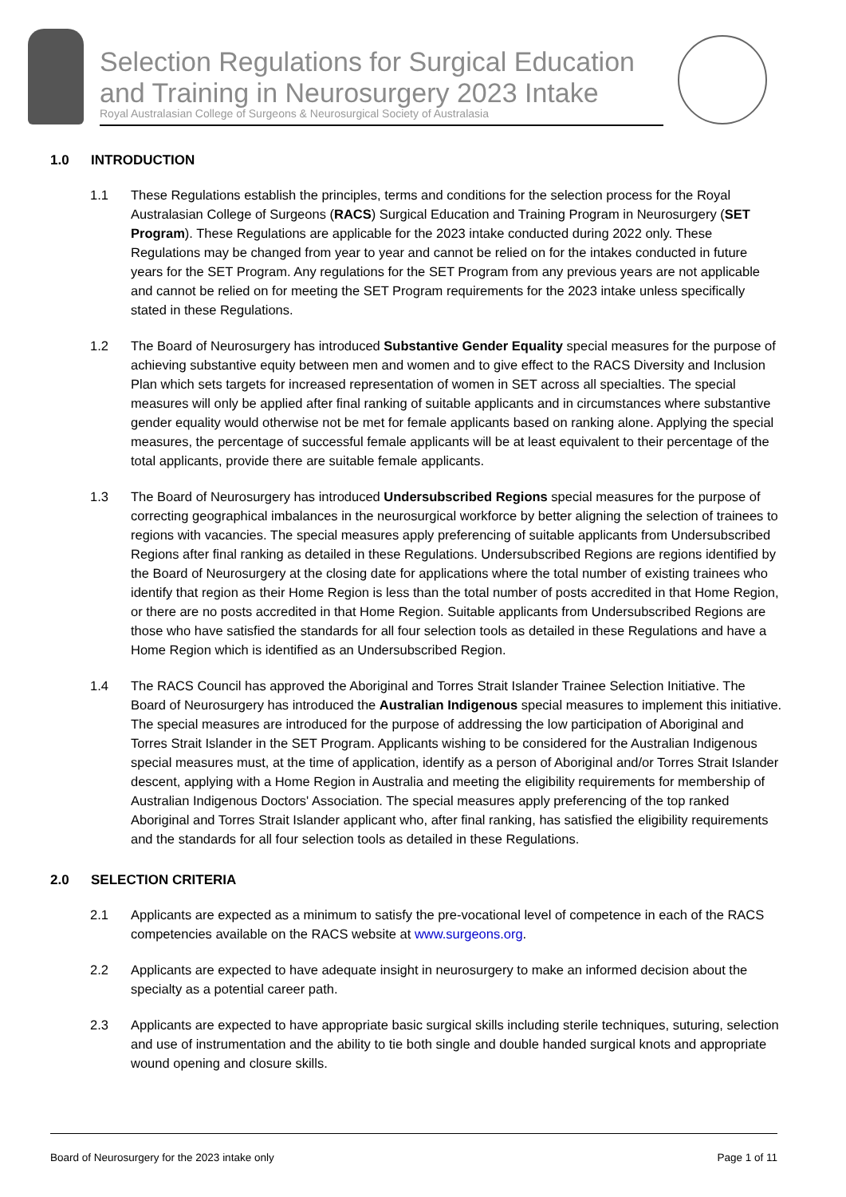Selection Regulations for Surgical Education and Training in Neurosurgery 2023 Intake
Royal Australasian College of Surgeons & Neurosurgical Society of Australasia
1.0 INTRODUCTION
1.1 These Regulations establish the principles, terms and conditions for the selection process for the Royal Australasian College of Surgeons (RACS) Surgical Education and Training Program in Neurosurgery (SET Program). These Regulations are applicable for the 2023 intake conducted during 2022 only. These Regulations may be changed from year to year and cannot be relied on for the intakes conducted in future years for the SET Program. Any regulations for the SET Program from any previous years are not applicable and cannot be relied on for meeting the SET Program requirements for the 2023 intake unless specifically stated in these Regulations.
1.2 The Board of Neurosurgery has introduced Substantive Gender Equality special measures for the purpose of achieving substantive equity between men and women and to give effect to the RACS Diversity and Inclusion Plan which sets targets for increased representation of women in SET across all specialties. The special measures will only be applied after final ranking of suitable applicants and in circumstances where substantive gender equality would otherwise not be met for female applicants based on ranking alone. Applying the special measures, the percentage of successful female applicants will be at least equivalent to their percentage of the total applicants, provide there are suitable female applicants.
1.3 The Board of Neurosurgery has introduced Undersubscribed Regions special measures for the purpose of correcting geographical imbalances in the neurosurgical workforce by better aligning the selection of trainees to regions with vacancies. The special measures apply preferencing of suitable applicants from Undersubscribed Regions after final ranking as detailed in these Regulations. Undersubscribed Regions are regions identified by the Board of Neurosurgery at the closing date for applications where the total number of existing trainees who identify that region as their Home Region is less than the total number of posts accredited in that Home Region, or there are no posts accredited in that Home Region. Suitable applicants from Undersubscribed Regions are those who have satisfied the standards for all four selection tools as detailed in these Regulations and have a Home Region which is identified as an Undersubscribed Region.
1.4 The RACS Council has approved the Aboriginal and Torres Strait Islander Trainee Selection Initiative. The Board of Neurosurgery has introduced the Australian Indigenous special measures to implement this initiative. The special measures are introduced for the purpose of addressing the low participation of Aboriginal and Torres Strait Islander in the SET Program. Applicants wishing to be considered for the Australian Indigenous special measures must, at the time of application, identify as a person of Aboriginal and/or Torres Strait Islander descent, applying with a Home Region in Australia and meeting the eligibility requirements for membership of Australian Indigenous Doctors' Association. The special measures apply preferencing of the top ranked Aboriginal and Torres Strait Islander applicant who, after final ranking, has satisfied the eligibility requirements and the standards for all four selection tools as detailed in these Regulations.
2.0 SELECTION CRITERIA
2.1 Applicants are expected as a minimum to satisfy the pre-vocational level of competence in each of the RACS competencies available on the RACS website at www.surgeons.org.
2.2 Applicants are expected to have adequate insight in neurosurgery to make an informed decision about the specialty as a potential career path.
2.3 Applicants are expected to have appropriate basic surgical skills including sterile techniques, suturing, selection and use of instrumentation and the ability to tie both single and double handed surgical knots and appropriate wound opening and closure skills.
Board of Neurosurgery for the 2023 intake only Page 1 of 11